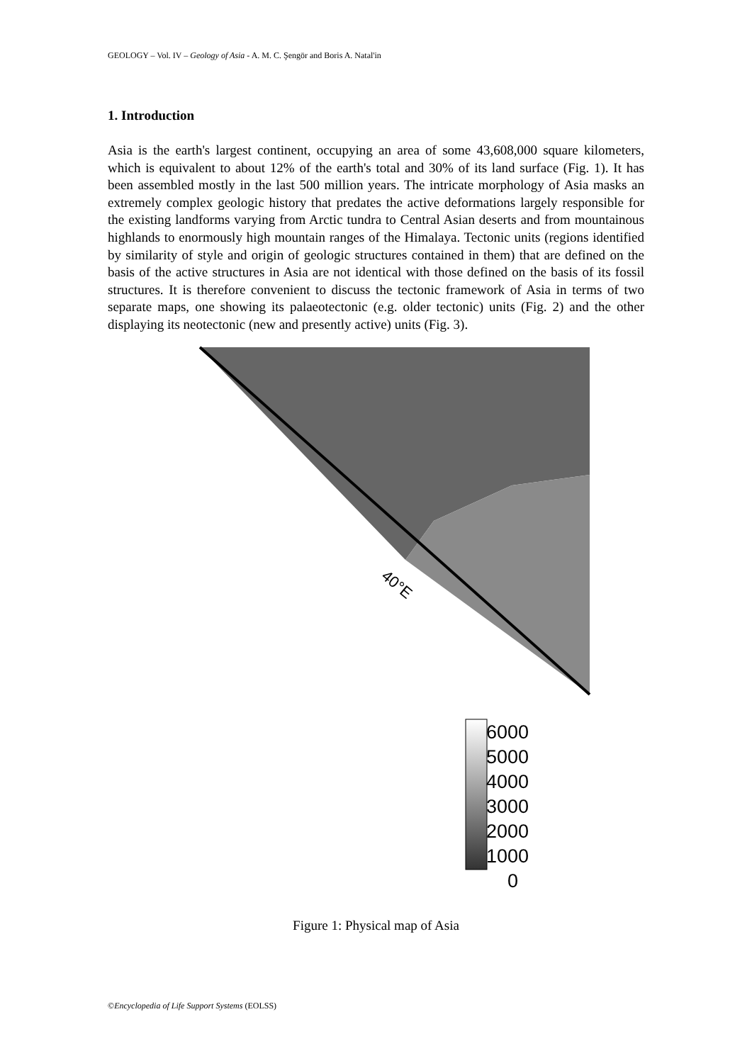GEOLOGY – Vol. IV – Geology of Asia - A. M. C. Şengör and Boris A. Natal'in
1. Introduction
Asia is the earth's largest continent, occupying an area of some 43,608,000 square kilometers, which is equivalent to about 12% of the earth's total and 30% of its land surface (Fig. 1). It has been assembled mostly in the last 500 million years. The intricate morphology of Asia masks an extremely complex geologic history that predates the active deformations largely responsible for the existing landforms varying from Arctic tundra to Central Asian deserts and from mountainous highlands to enormously high mountain ranges of the Himalaya. Tectonic units (regions identified by similarity of style and origin of geologic structures contained in them) that are defined on the basis of the active structures in Asia are not identical with those defined on the basis of its fossil structures. It is therefore convenient to discuss the tectonic framework of Asia in terms of two separate maps, one showing its palaeotectonic (e.g. older tectonic) units (Fig. 2) and the other displaying its neotectonic (new and presently active) units (Fig. 3).
40°E
6000
5000
4000
3000
2000
1000
0
Figure 1: Physical map of Asia
©Encyclopedia of Life Support Systems (EOLSS)